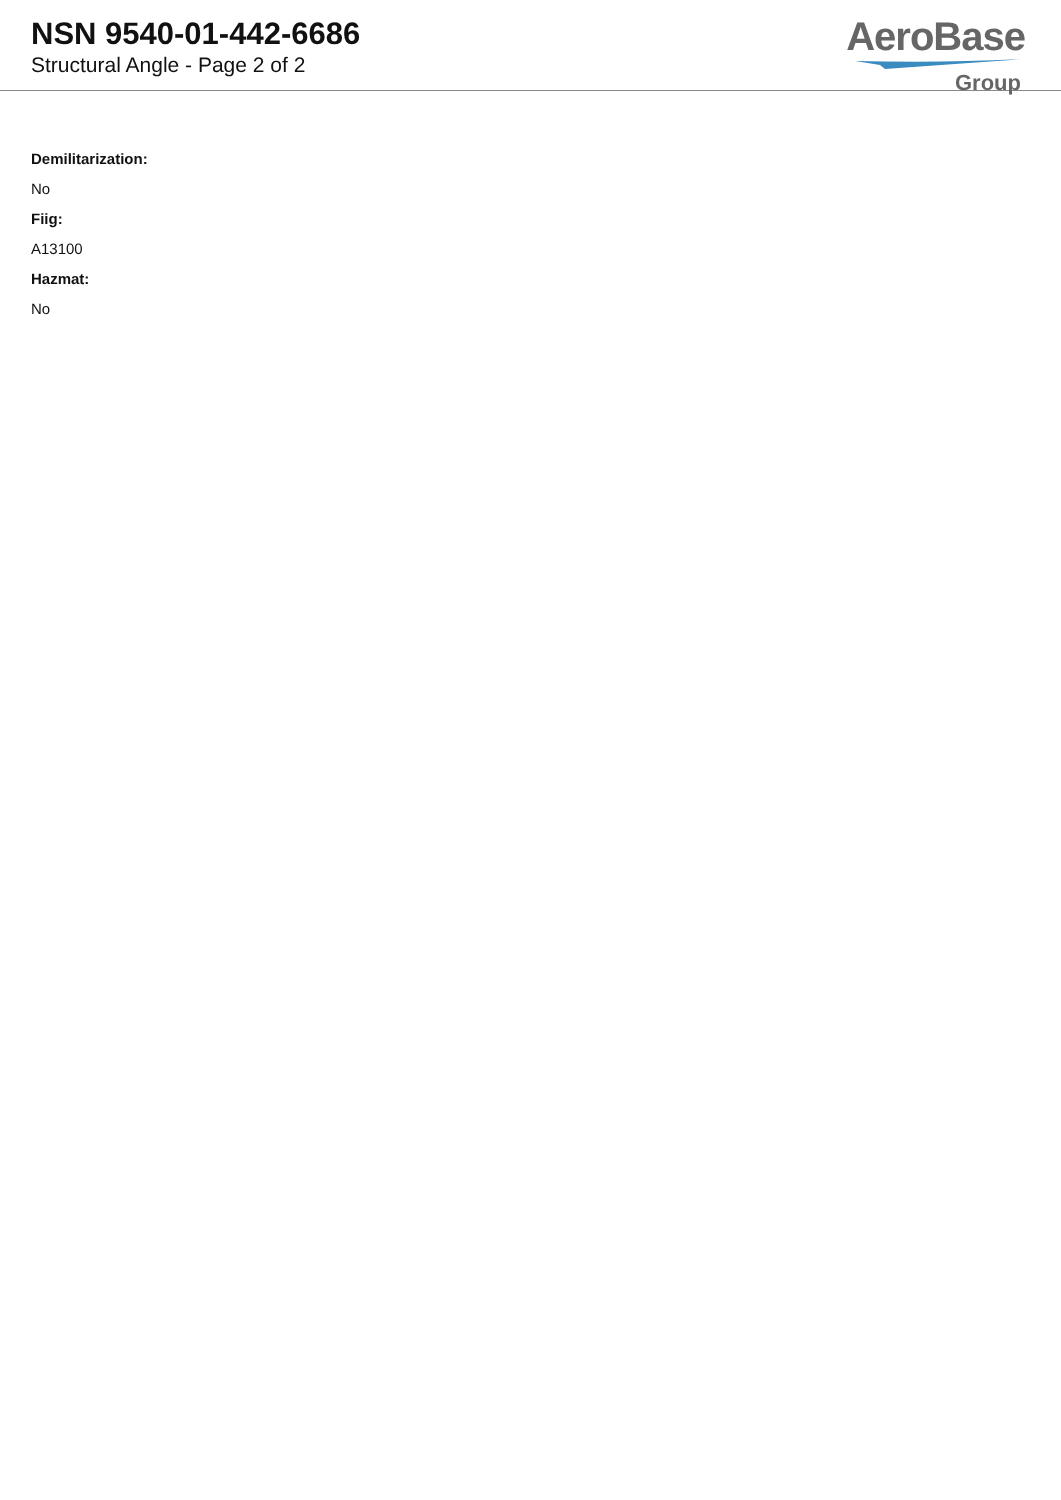NSN 9540-01-442-6686
Structural Angle - Page 2 of 2
AeroBase
Group
Demilitarization:
No
Fiig:
A13100
Hazmat:
No